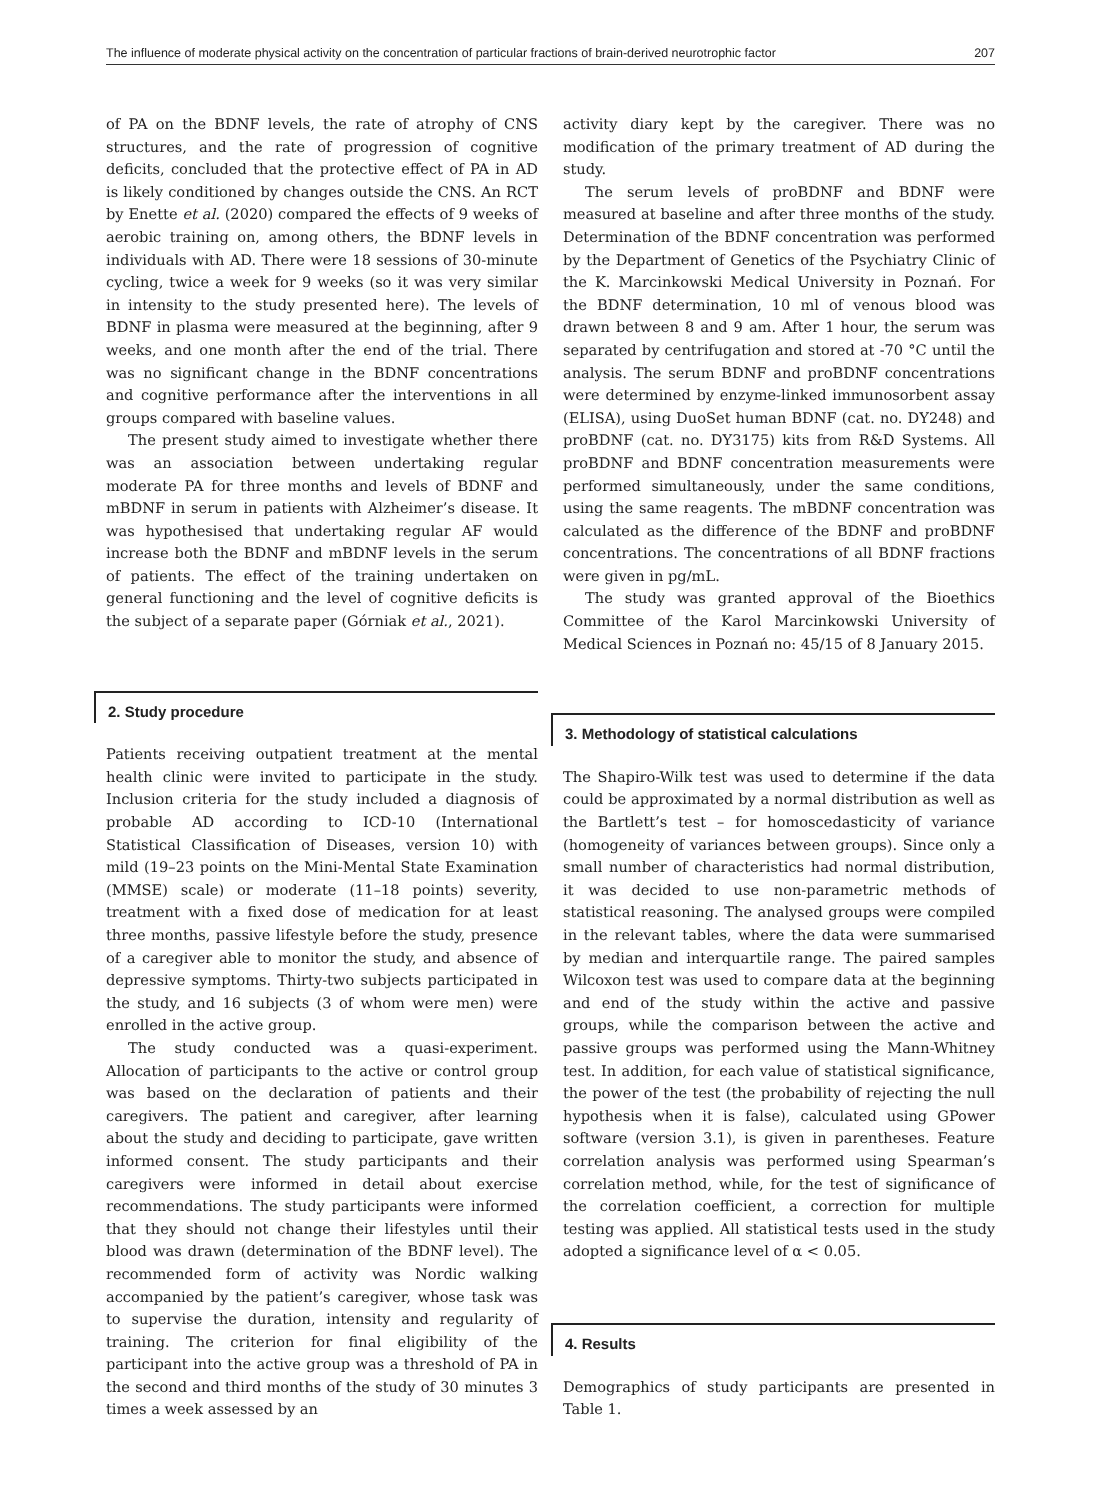The influence of moderate physical activity on the concentration of particular fractions of brain-derived neurotrophic factor 207
of PA on the BDNF levels, the rate of atrophy of CNS structures, and the rate of progression of cognitive deficits, concluded that the protective effect of PA in AD is likely conditioned by changes outside the CNS. An RCT by Enette et al. (2020) compared the effects of 9 weeks of aerobic training on, among others, the BDNF levels in individuals with AD. There were 18 sessions of 30-minute cycling, twice a week for 9 weeks (so it was very similar in intensity to the study presented here). The levels of BDNF in plasma were measured at the beginning, after 9 weeks, and one month after the end of the trial. There was no significant change in the BDNF concentrations and cognitive performance after the interventions in all groups compared with baseline values.
The present study aimed to investigate whether there was an association between undertaking regular moderate PA for three months and levels of BDNF and mBDNF in serum in patients with Alzheimer’s disease. It was hypothesised that undertaking regular AF would increase both the BDNF and mBDNF levels in the serum of patients. The effect of the training undertaken on general functioning and the level of cognitive deficits is the subject of a separate paper (Górniak et al., 2021).
2. Study procedure
Patients receiving outpatient treatment at the mental health clinic were invited to participate in the study. Inclusion criteria for the study included a diagnosis of probable AD according to ICD-10 (International Statistical Classification of Diseases, version 10) with mild (19–23 points on the Mini-Mental State Examination (MMSE) scale) or moderate (11–18 points) severity, treatment with a fixed dose of medication for at least three months, passive lifestyle before the study, presence of a caregiver able to monitor the study, and absence of depressive symptoms. Thirty-two subjects participated in the study, and 16 subjects (3 of whom were men) were enrolled in the active group.
The study conducted was a quasi-experiment. Allocation of participants to the active or control group was based on the declaration of patients and their caregivers. The patient and caregiver, after learning about the study and deciding to participate, gave written informed consent. The study participants and their caregivers were informed in detail about exercise recommendations. The study participants were informed that they should not change their lifestyles until their blood was drawn (determination of the BDNF level). The recommended form of activity was Nordic walking accompanied by the patient’s caregiver, whose task was to supervise the duration, intensity and regularity of training. The criterion for final eligibility of the participant into the active group was a threshold of PA in the second and third months of the study of 30 minutes 3 times a week assessed by an
activity diary kept by the caregiver. There was no modification of the primary treatment of AD during the study.
The serum levels of proBDNF and BDNF were measured at baseline and after three months of the study. Determination of the BDNF concentration was performed by the Department of Genetics of the Psychiatry Clinic of the K. Marcinkowski Medical University in Poznań. For the BDNF determination, 10 ml of venous blood was drawn between 8 and 9 am. After 1 hour, the serum was separated by centrifugation and stored at -70 °C until the analysis. The serum BDNF and proBDNF concentrations were determined by enzyme-linked immunosorbent assay (ELISA), using DuoSet human BDNF (cat. no. DY248) and proBDNF (cat. no. DY3175) kits from R&D Systems. All proBDNF and BDNF concentration measurements were performed simultaneously, under the same conditions, using the same reagents. The mBDNF concentration was calculated as the difference of the BDNF and proBDNF concentrations. The concentrations of all BDNF fractions were given in pg/mL.
The study was granted approval of the Bioethics Committee of the Karol Marcinkowski University of Medical Sciences in Poznań no: 45/15 of 8 January 2015.
3. Methodology of statistical calculations
The Shapiro-Wilk test was used to determine if the data could be approximated by a normal distribution as well as the Bartlett’s test – for homoscedasticity of variance (homogeneity of variances between groups). Since only a small number of characteristics had normal distribution, it was decided to use non-parametric methods of statistical reasoning. The analysed groups were compiled in the relevant tables, where the data were summarised by median and interquartile range. The paired samples Wilcoxon test was used to compare data at the beginning and end of the study within the active and passive groups, while the comparison between the active and passive groups was performed using the Mann-Whitney test. In addition, for each value of statistical significance, the power of the test (the probability of rejecting the null hypothesis when it is false), calculated using GPower software (version 3.1), is given in parentheses. Feature correlation analysis was performed using Spearman’s correlation method, while, for the test of significance of the correlation coefficient, a correction for multiple testing was applied. All statistical tests used in the study adopted a significance level of α < 0.05.
4. Results
Demographics of study participants are presented in Table 1.